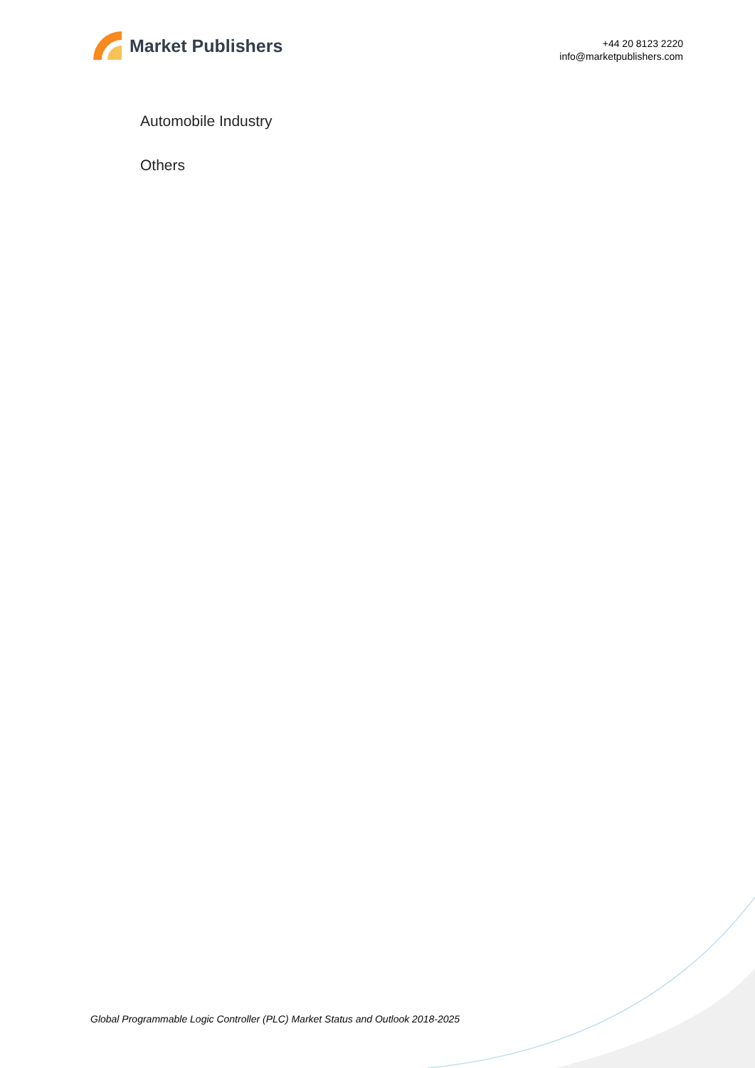Market Publishers
+44 20 8123 2220
info@marketpublishers.com
Automobile Industry
Others
Global Programmable Logic Controller (PLC) Market Status and Outlook 2018-2025